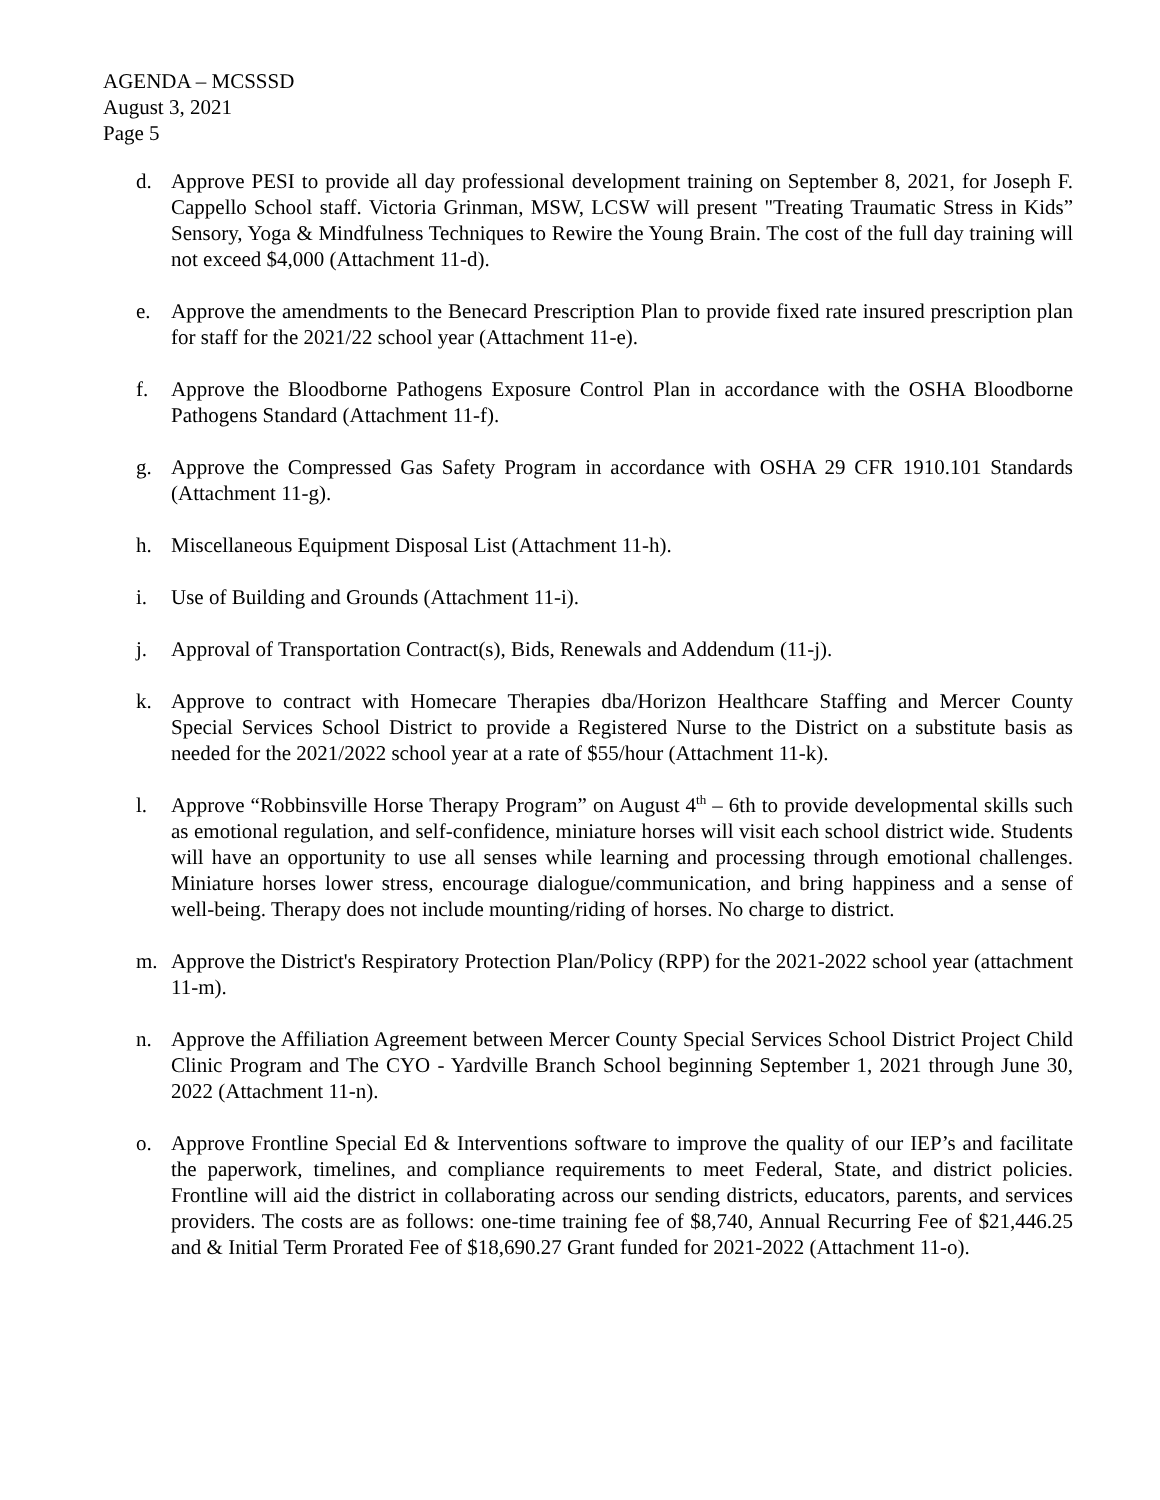AGENDA – MCSSSD
August 3, 2021
Page 5
d. Approve PESI to provide all day professional development training on September 8, 2021, for Joseph F. Cappello School staff. Victoria Grinman, MSW, LCSW will present "Treating Traumatic Stress in Kids” Sensory, Yoga & Mindfulness Techniques to Rewire the Young Brain. The cost of the full day training will not exceed $4,000 (Attachment 11-d).
e. Approve the amendments to the Benecard Prescription Plan to provide fixed rate insured prescription plan for staff for the 2021/22 school year (Attachment 11-e).
f. Approve the Bloodborne Pathogens Exposure Control Plan in accordance with the OSHA Bloodborne Pathogens Standard (Attachment 11-f).
g. Approve the Compressed Gas Safety Program in accordance with OSHA 29 CFR 1910.101 Standards (Attachment 11-g).
h. Miscellaneous Equipment Disposal List (Attachment 11-h).
i. Use of Building and Grounds (Attachment 11-i).
j. Approval of Transportation Contract(s), Bids, Renewals and Addendum (11-j).
k. Approve to contract with Homecare Therapies dba/Horizon Healthcare Staffing and Mercer County Special Services School District to provide a Registered Nurse to the District on a substitute basis as needed for the 2021/2022 school year at a rate of $55/hour (Attachment 11-k).
l. Approve “Robbinsville Horse Therapy Program” on August 4<sup>th</sup> – 6th to provide developmental skills such as emotional regulation, and self-confidence, miniature horses will visit each school district wide. Students will have an opportunity to use all senses while learning and processing through emotional challenges. Miniature horses lower stress, encourage dialogue/communication, and bring happiness and a sense of well-being. Therapy does not include mounting/riding of horses. No charge to district.
m. Approve the District's Respiratory Protection Plan/Policy (RPP) for the 2021-2022 school year (attachment 11-m).
n. Approve the Affiliation Agreement between Mercer County Special Services School District Project Child Clinic Program and The CYO - Yardville Branch School beginning September 1, 2021 through June 30, 2022 (Attachment 11-n).
o. Approve Frontline Special Ed & Interventions software to improve the quality of our IEP’s and facilitate the paperwork, timelines, and compliance requirements to meet Federal, State, and district policies. Frontline will aid the district in collaborating across our sending districts, educators, parents, and services providers. The costs are as follows: one-time training fee of $8,740, Annual Recurring Fee of $21,446.25 and & Initial Term Prorated Fee of $18,690.27 Grant funded for 2021-2022 (Attachment 11-o).